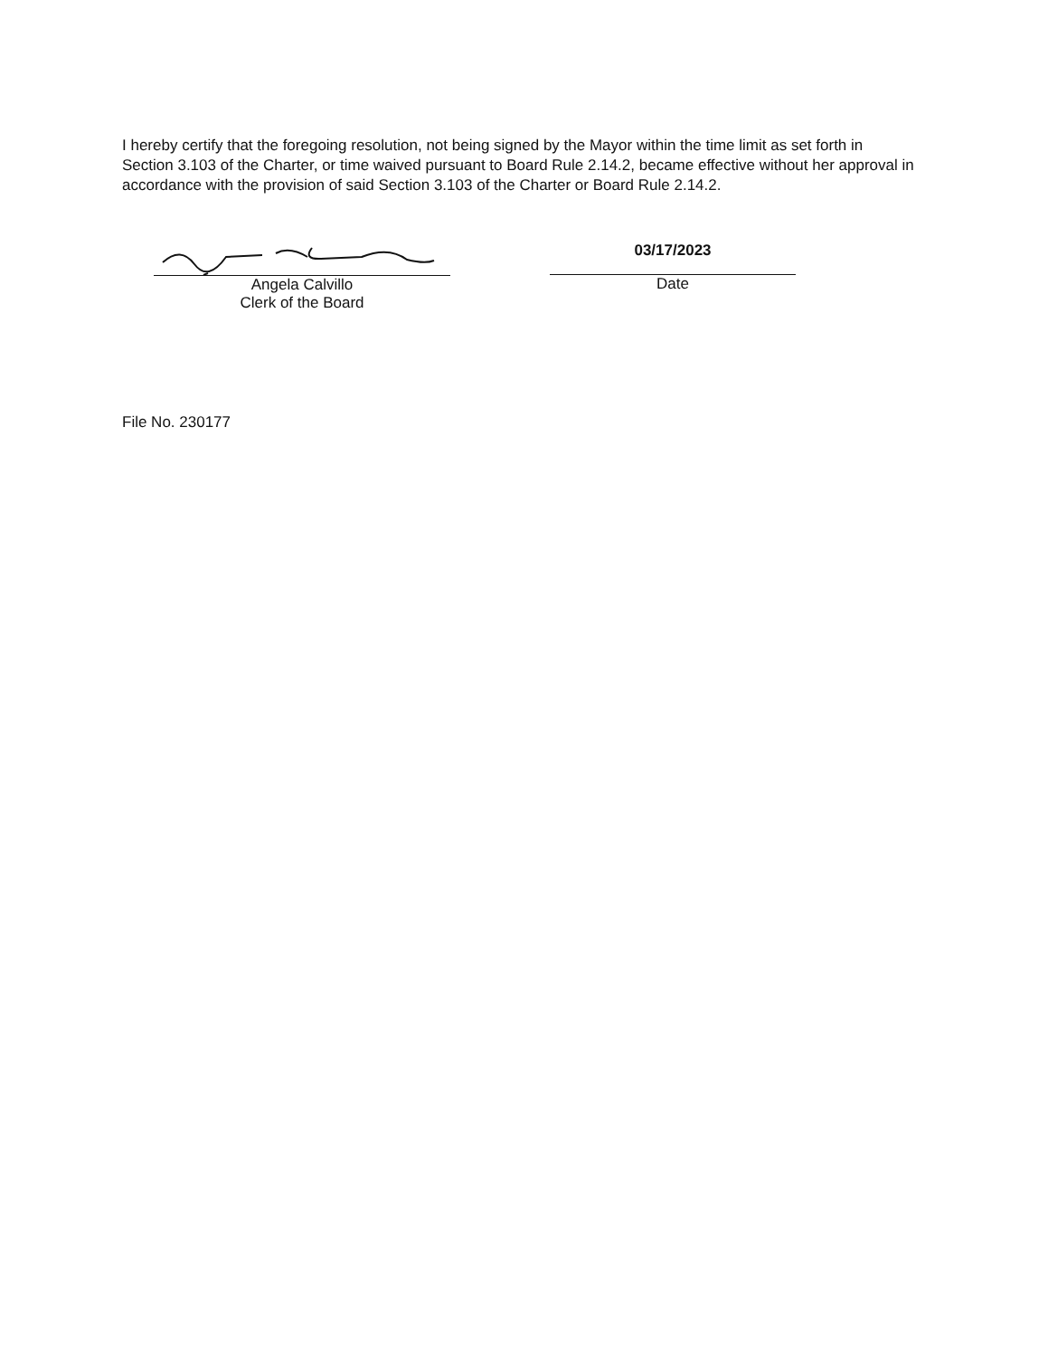I hereby certify that the foregoing resolution, not being signed by the Mayor within the time limit as set forth in Section 3.103 of the Charter, or time waived pursuant to Board Rule 2.14.2, became effective without her approval in accordance with the provision of said Section 3.103 of the Charter or Board Rule 2.14.2.
Angela Calvillo
Clerk of the Board
03/17/2023
Date
File No. 230177